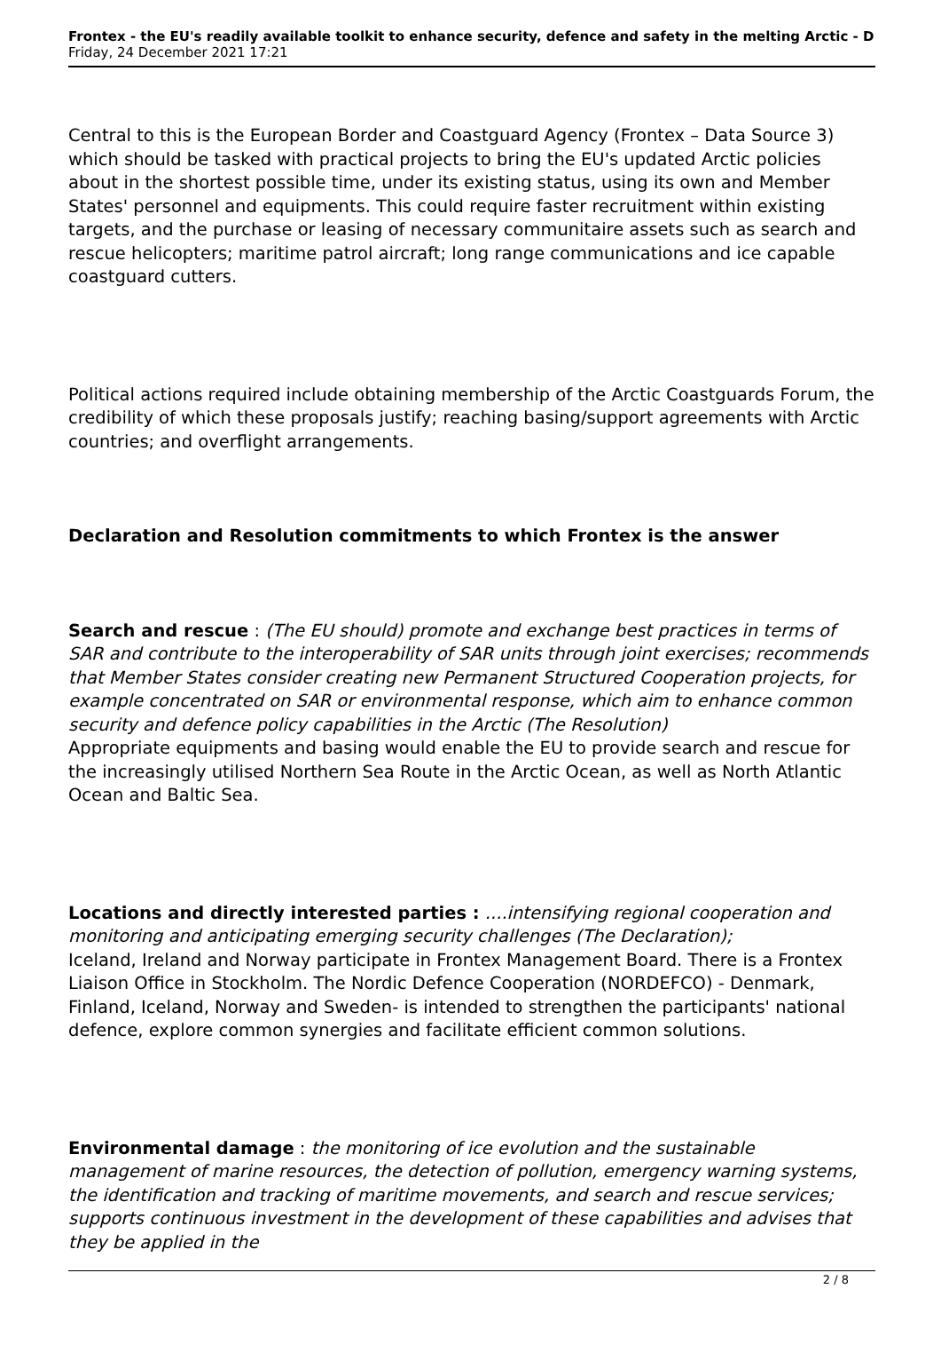Frontex - the EU's readily available toolkit to enhance security, defence and safety in the melting Arctic - D
Friday, 24 December 2021 17:21
Central to this is the European Border and Coastguard Agency (Frontex – Data Source 3) which should be tasked with practical projects to bring the EU's updated Arctic policies about in the shortest possible time, under its existing status, using its own and Member States' personnel and equipments. This could require faster recruitment within existing targets, and the purchase or leasing of necessary communitaire assets such as search and rescue helicopters; maritime patrol aircraft; long range communications and ice capable coastguard cutters.
Political actions required include obtaining membership of the Arctic Coastguards Forum, the credibility of which these proposals justify; reaching basing/support agreements with Arctic countries; and overflight arrangements.
Declaration and Resolution commitments to which Frontex is the answer
Search and rescue : (The EU should) promote and exchange best practices in terms of SAR and contribute to the interoperability of SAR units through joint exercises; recommends that Member States consider creating new Permanent Structured Cooperation projects, for example concentrated on SAR or environmental response, which aim to enhance common security and defence policy capabilities in the Arctic (The Resolution)
Appropriate equipments and basing would enable the EU to provide search and rescue for the increasingly utilised Northern Sea Route in the Arctic Ocean, as well as North Atlantic Ocean and Baltic Sea.
Locations and directly interested parties : ....intensifying regional cooperation and monitoring and anticipating emerging security challenges (The Declaration);
Iceland, Ireland and Norway participate in Frontex Management Board. There is a Frontex Liaison Office in Stockholm. The Nordic Defence Cooperation (NORDEFCO) - Denmark, Finland, Iceland, Norway and Sweden- is intended to strengthen the participants' national defence, explore common synergies and facilitate efficient common solutions.
Environmental damage : the monitoring of ice evolution and the sustainable management of marine resources, the detection of pollution, emergency warning systems, the identification and tracking of maritime movements, and search and rescue services; supports continuous investment in the development of these capabilities and advises that they be applied in the
2 / 8